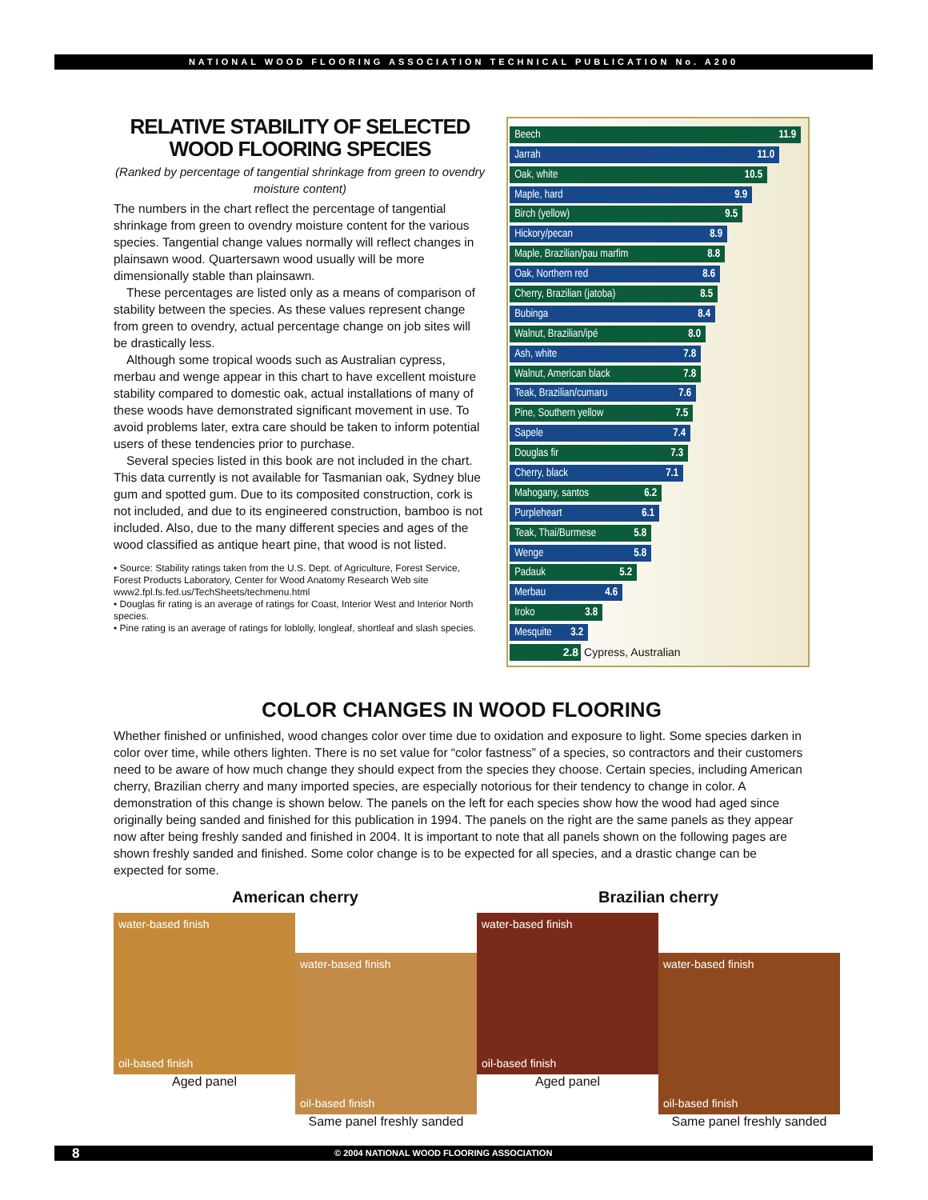NATIONAL WOOD FLOORING ASSOCIATION TECHNICAL PUBLICATION No. A200
RELATIVE STABILITY OF SELECTED WOOD FLOORING SPECIES
(Ranked by percentage of tangential shrinkage from green to ovendry moisture content)
The numbers in the chart reflect the percentage of tangential shrinkage from green to ovendry moisture content for the various species. Tangential change values normally will reflect changes in plainsawn wood. Quartersawn wood usually will be more dimensionally stable than plainsawn.
These percentages are listed only as a means of comparison of stability between the species. As these values represent change from green to ovendry, actual percentage change on job sites will be drastically less.
Although some tropical woods such as Australian cypress, merbau and wenge appear in this chart to have excellent moisture stability compared to domestic oak, actual installations of many of these woods have demonstrated significant movement in use. To avoid problems later, extra care should be taken to inform potential users of these tendencies prior to purchase.
Several species listed in this book are not included in the chart. This data currently is not available for Tasmanian oak, Sydney blue gum and spotted gum. Due to its composited construction, cork is not included, and due to its engineered construction, bamboo is not included. Also, due to the many different species and ages of the wood classified as antique heart pine, that wood is not listed.
• Source: Stability ratings taken from the U.S. Dept. of Agriculture, Forest Service, Forest Products Laboratory, Center for Wood Anatomy Research Web site www2.fpl.fs.fed.us/TechSheets/techmenu.html
• Douglas fir rating is an average of ratings for Coast, Interior West and Interior North species.
• Pine rating is an average of ratings for loblolly, longleaf, shortleaf and slash species.
Beech 11.9
Jarrah 11.0
Oak, white 10.5
Maple, hard 9.9
Birch (yellow) 9.5
Hickory/pecan 8.9
Maple, Brazilian/pau marfim 8.8
Oak, Northern red 8.6
Cherry, Brazilian (jatoba) 8.5
Bubinga 8.4
Walnut, Brazilian/ipé 8.0
Ash, white 7.8
Walnut, American black 7.8
Teak, Brazilian/cumaru 7.6
Pine, Southern yellow 7.5
Sapele 7.4
Douglas fir 7.3
Cherry, black 7.1
Mahogany, santos 6.2
Purpleheart 6.1
Teak, Thai/Burmese 5.8
Wenge 5.8
Padauk 5.2
Merbau 4.6
Iroko 3.8
Mesquite 3.2
2.8 Cypress, Australian
COLOR CHANGES IN WOOD FLOORING
Whether finished or unfinished, wood changes color over time due to oxidation and exposure to light. Some species darken in color over time, while others lighten. There is no set value for “color fastness” of a species, so contractors and their customers need to be aware of how much change they should expect from the species they choose. Certain species, including American cherry, Brazilian cherry and many imported species, are especially notorious for their tendency to change in color. A demonstration of this change is shown below. The panels on the left for each species show how the wood had aged since originally being sanded and finished for this publication in 1994. The panels on the right are the same panels as they appear now after being freshly sanded and finished in 2004. It is important to note that all panels shown on the following pages are shown freshly sanded and finished. Some color change is to be expected for all species, and a drastic change can be expected for some.
American cherry
water-based finish
oil-based finish
Aged panel
water-based finish
oil-based finish
Same panel freshly sanded
Brazilian cherry
water-based finish
oil-based finish
Aged panel
water-based finish
oil-based finish
Same panel freshly sanded
8 © 2004 NATIONAL WOOD FLOORING ASSOCIATION